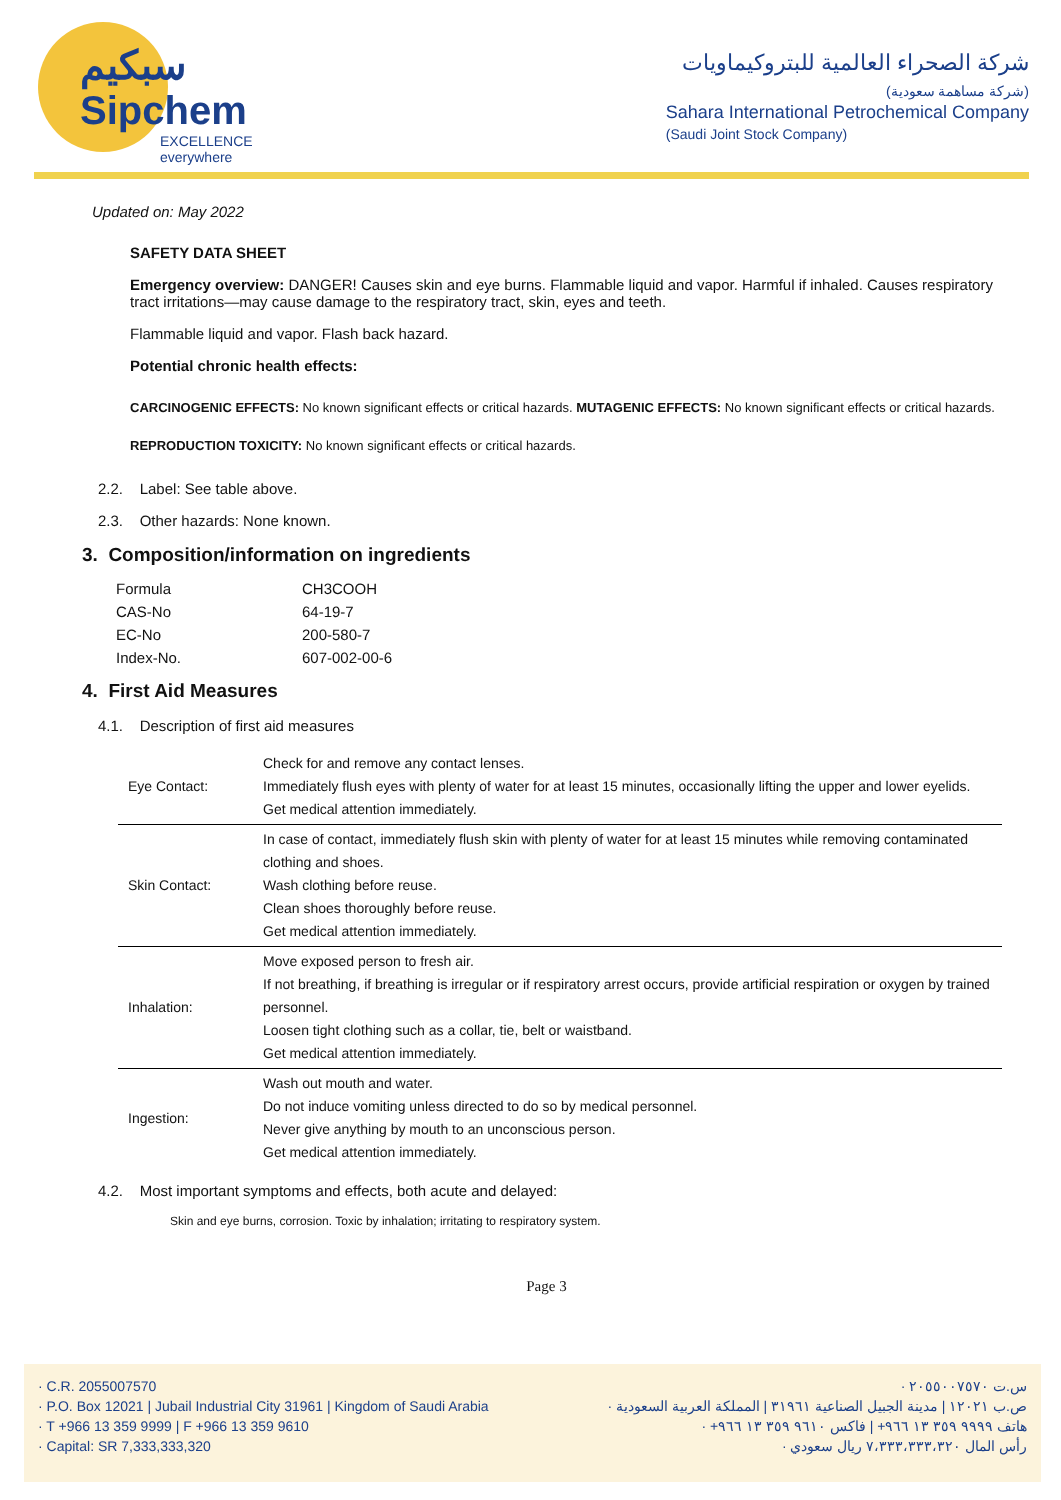سبكيم
Sipchem
EXCELLENCE everywhere
شركة الصحراء العالمية للبتروكيماويات
(شركة مساهمة سعودية)
Sahara International Petrochemical Company
(Saudi Joint Stock Company)
Updated on: May 2022
SAFETY DATA SHEET
Emergency overview: DANGER! Causes skin and eye burns. Flammable liquid and vapor. Harmful if inhaled. Causes respiratory tract irritations—may cause damage to the respiratory tract, skin, eyes and teeth.
Flammable liquid and vapor. Flash back hazard.
Potential chronic health effects:
CARCINOGENIC EFFECTS: No known significant effects or critical hazards. MUTAGENIC EFFECTS: No known significant effects or critical hazards. REPRODUCTION TOXICITY: No known significant effects or critical hazards.
2.2. Label: See table above.
2.3. Other hazards: None known.
3. Composition/information on ingredients
| Formula | CH3COOH |
| CAS-No | 64-19-7 |
| EC-No | 200-580-7 |
| Index-No. | 607-002-00-6 |
4. First Aid Measures
4.1. Description of first aid measures
| Eye Contact: | Check for and remove any contact lenses. Immediately flush eyes with plenty of water for at least 15 minutes, occasionally lifting the upper and lower eyelids. Get medical attention immediately. |
| Skin Contact: | In case of contact, immediately flush skin with plenty of water for at least 15 minutes while removing contaminated clothing and shoes. Wash clothing before reuse. Clean shoes thoroughly before reuse. Get medical attention immediately. |
| Inhalation: | Move exposed person to fresh air. If not breathing, if breathing is irregular or if respiratory arrest occurs, provide artificial respiration or oxygen by trained personnel. Loosen tight clothing such as a collar, tie, belt or waistband. Get medical attention immediately. |
| Ingestion: | Wash out mouth and water. Do not induce vomiting unless directed to do so by medical personnel. Never give anything by mouth to an unconscious person. Get medical attention immediately. |
4.2. Most important symptoms and effects, both acute and delayed:
Skin and eye burns, corrosion. Toxic by inhalation; irritating to respiratory system.
Page 3
· C.R. 2055007570
· P.O. Box 12021 | Jubail Industrial City 31961 | Kingdom of Saudi Arabia
· T +966 13 359 9999 | F +966 13 359 9610
· Capital: SR 7,333,333,320
س.ت ٢٠٥٥٠٠٧٥٧٠ ·
ص.ب ١٢٠٢١ | مدينة الجبيل الصناعية ٣١٩٦١ | المملكة العربية السعودية ·
هاتف ٩٩٩٩ ٣٥٩ ١٣ ٩٦٦+ | فاكس ٩٦١٠ ٣٥٩ ١٣ ٩٦٦+ ·
رأس المال ٧،٣٣٣،٣٣٣،٣٢٠ ريال سعودي ·